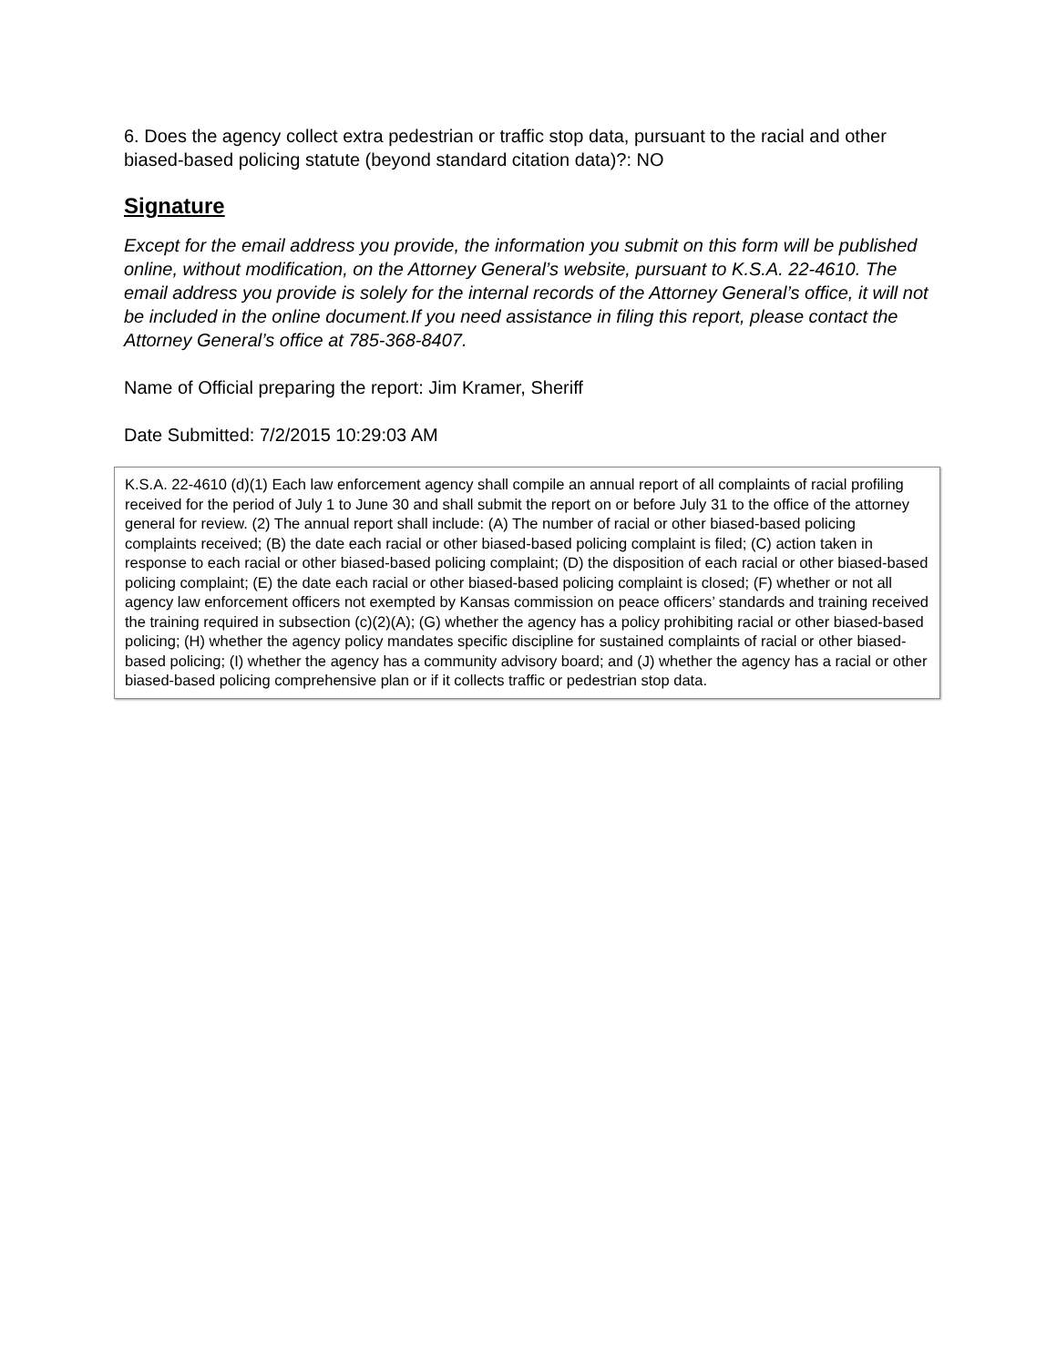6. Does the agency collect extra pedestrian or traffic stop data, pursuant to the racial and other biased-based policing statute (beyond standard citation data)?: NO
Signature
Except for the email address you provide, the information you submit on this form will be published online, without modification, on the Attorney General’s website, pursuant to K.S.A. 22-4610. The email address you provide is solely for the internal records of the Attorney General’s office, it will not be included in the online document.If you need assistance in filing this report, please contact the Attorney General’s office at 785-368-8407.
Name of Official preparing the report: Jim Kramer, Sheriff
Date Submitted: 7/2/2015 10:29:03 AM
K.S.A. 22-4610 (d)(1) Each law enforcement agency shall compile an annual report of all complaints of racial profiling received for the period of July 1 to June 30 and shall submit the report on or before July 31 to the office of the attorney general for review. (2) The annual report shall include: (A) The number of racial or other biased-based policing complaints received; (B) the date each racial or other biased-based policing complaint is filed; (C) action taken in response to each racial or other biased-based policing complaint; (D) the disposition of each racial or other biased-based policing complaint; (E) the date each racial or other biased-based policing complaint is closed; (F) whether or not all agency law enforcement officers not exempted by Kansas commission on peace officers’ standards and training received the training required in subsection (c)(2)(A); (G) whether the agency has a policy prohibiting racial or other biased-based policing; (H) whether the agency policy mandates specific discipline for sustained complaints of racial or other biased-based policing; (I) whether the agency has a community advisory board; and (J) whether the agency has a racial or other biased-based policing comprehensive plan or if it collects traffic or pedestrian stop data.